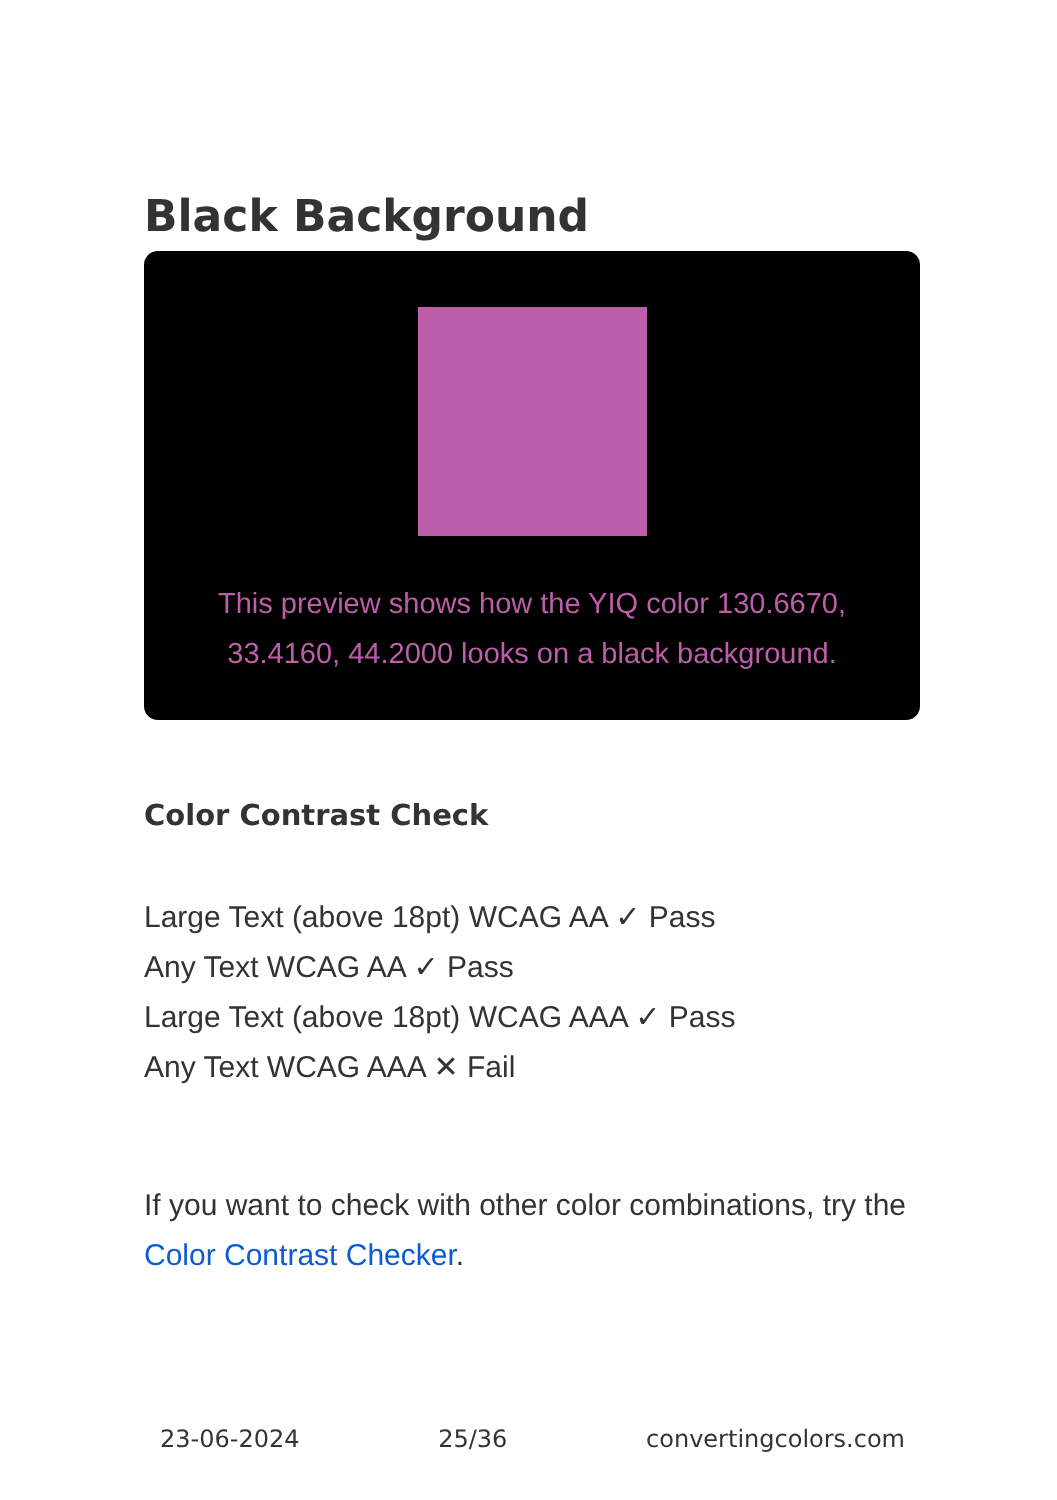Black Background
This preview shows how the YIQ color 130.6670, 33.4160, 44.2000 looks on a black background.
Color Contrast Check
Large Text (above 18pt) WCAG AA ✓ Pass
Any Text WCAG AA ✓ Pass
Large Text (above 18pt) WCAG AAA ✓ Pass
Any Text WCAG AAA ✕ Fail
If you want to check with other color combinations, try the Color Contrast Checker.
23-06-2024 25/36 convertingcolors.com